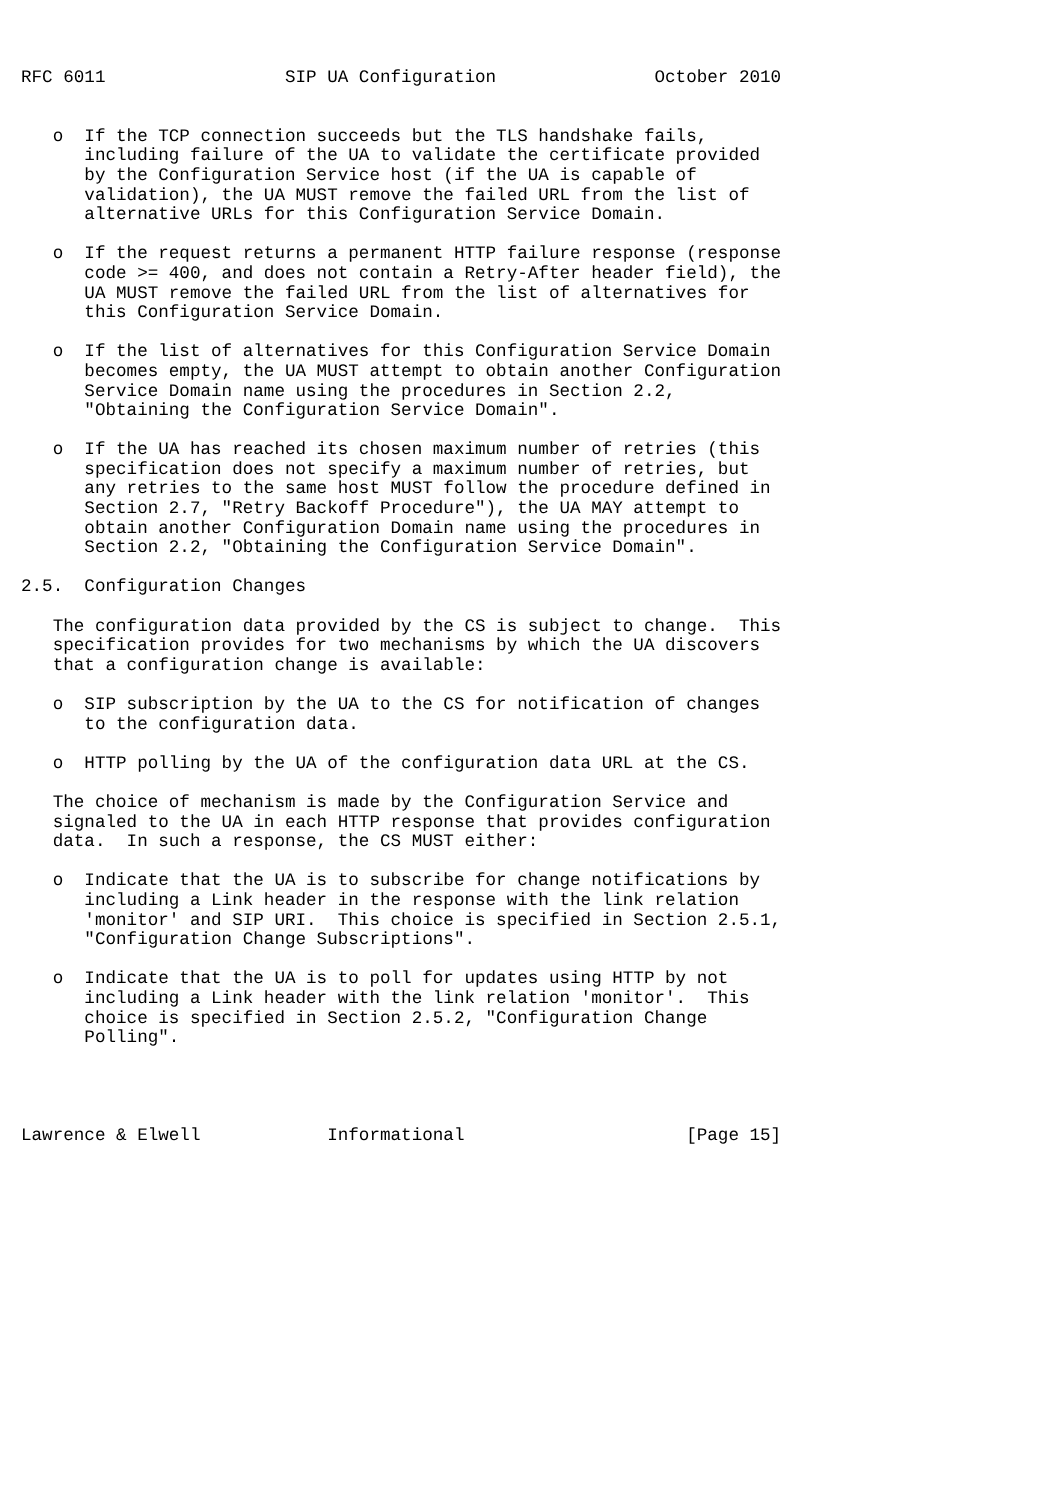RFC 6011                 SIP UA Configuration               October 2010


   o  If the TCP connection succeeds but the TLS handshake fails,
      including failure of the UA to validate the certificate provided
      by the Configuration Service host (if the UA is capable of
      validation), the UA MUST remove the failed URL from the list of
      alternative URLs for this Configuration Service Domain.

   o  If the request returns a permanent HTTP failure response (response
      code >= 400, and does not contain a Retry-After header field), the
      UA MUST remove the failed URL from the list of alternatives for
      this Configuration Service Domain.

   o  If the list of alternatives for this Configuration Service Domain
      becomes empty, the UA MUST attempt to obtain another Configuration
      Service Domain name using the procedures in Section 2.2,
      "Obtaining the Configuration Service Domain".

   o  If the UA has reached its chosen maximum number of retries (this
      specification does not specify a maximum number of retries, but
      any retries to the same host MUST follow the procedure defined in
      Section 2.7, "Retry Backoff Procedure"), the UA MAY attempt to
      obtain another Configuration Domain name using the procedures in
      Section 2.2, "Obtaining the Configuration Service Domain".

2.5.  Configuration Changes

   The configuration data provided by the CS is subject to change.  This
   specification provides for two mechanisms by which the UA discovers
   that a configuration change is available:

   o  SIP subscription by the UA to the CS for notification of changes
      to the configuration data.

   o  HTTP polling by the UA of the configuration data URL at the CS.

   The choice of mechanism is made by the Configuration Service and
   signaled to the UA in each HTTP response that provides configuration
   data.  In such a response, the CS MUST either:

   o  Indicate that the UA is to subscribe for change notifications by
      including a Link header in the response with the link relation
      'monitor' and SIP URI.  This choice is specified in Section 2.5.1,
      "Configuration Change Subscriptions".

   o  Indicate that the UA is to poll for updates using HTTP by not
      including a Link header with the link relation 'monitor'.  This
      choice is specified in Section 2.5.2, "Configuration Change
      Polling".




Lawrence & Elwell            Informational                     [Page 15]